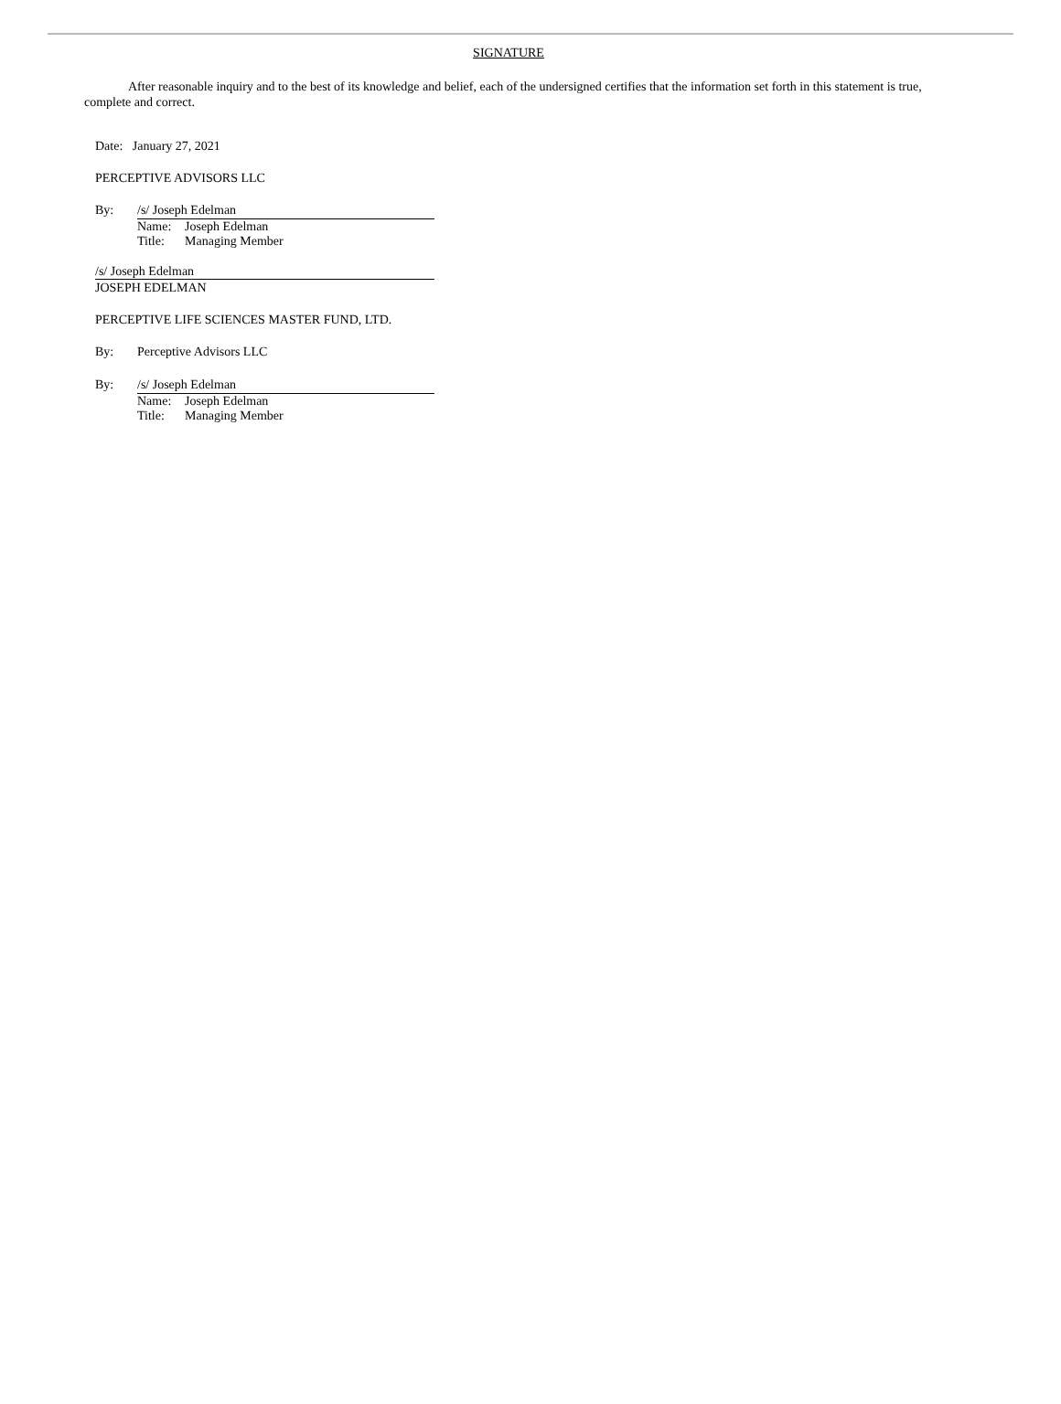SIGNATURE
After reasonable inquiry and to the best of its knowledge and belief, each of the undersigned certifies that the information set forth in this statement is true, complete and correct.
Date: January 27, 2021
PERCEPTIVE ADVISORS LLC
By: /s/ Joseph Edelman
Name: Joseph Edelman
Title: Managing Member
/s/ Joseph Edelman
JOSEPH EDELMAN
PERCEPTIVE LIFE SCIENCES MASTER FUND, LTD.
By: Perceptive Advisors LLC
By: /s/ Joseph Edelman
Name: Joseph Edelman
Title: Managing Member